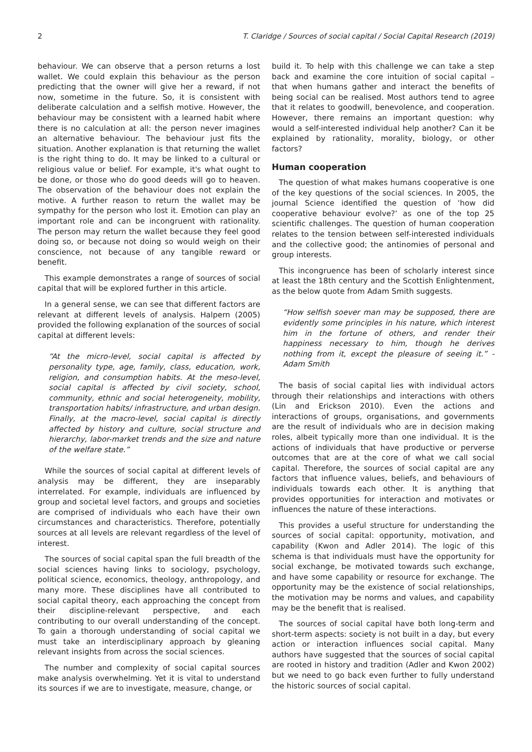2 T. Claridge / Sources of social capital / Social Capital Research (2019)
behaviour. We can observe that a person returns a lost wallet. We could explain this behaviour as the person predicting that the owner will give her a reward, if not now, sometime in the future. So, it is consistent with deliberate calculation and a selfish motive. However, the behaviour may be consistent with a learned habit where there is no calculation at all: the person never imagines an alternative behaviour. The behaviour just fits the situation. Another explanation is that returning the wallet is the right thing to do. It may be linked to a cultural or religious value or belief. For example, it's what ought to be done, or those who do good deeds will go to heaven. The observation of the behaviour does not explain the motive. A further reason to return the wallet may be sympathy for the person who lost it. Emotion can play an important role and can be incongruent with rationality. The person may return the wallet because they feel good doing so, or because not doing so would weigh on their conscience, not because of any tangible reward or benefit.
This example demonstrates a range of sources of social capital that will be explored further in this article.
In a general sense, we can see that different factors are relevant at different levels of analysis. Halpern (2005) provided the following explanation of the sources of social capital at different levels:
“At the micro-level, social capital is affected by personality type, age, family, class, education, work, religion, and consumption habits. At the meso-level, social capital is affected by civil society, school, community, ethnic and social heterogeneity, mobility, transportation habits/ infrastructure, and urban design. Finally, at the macro-level, social capital is directly affected by history and culture, social structure and hierarchy, labor-market trends and the size and nature of the welfare state.”
While the sources of social capital at different levels of analysis may be different, they are inseparably interrelated. For example, individuals are influenced by group and societal level factors, and groups and societies are comprised of individuals who each have their own circumstances and characteristics. Therefore, potentially sources at all levels are relevant regardless of the level of interest.
The sources of social capital span the full breadth of the social sciences having links to sociology, psychology, political science, economics, theology, anthropology, and many more. These disciplines have all contributed to social capital theory, each approaching the concept from their discipline-relevant perspective, and each contributing to our overall understanding of the concept. To gain a thorough understanding of social capital we must take an interdisciplinary approach by gleaning relevant insights from across the social sciences.
The number and complexity of social capital sources make analysis overwhelming. Yet it is vital to understand its sources if we are to investigate, measure, change, or
build it. To help with this challenge we can take a step back and examine the core intuition of social capital – that when humans gather and interact the benefits of being social can be realised. Most authors tend to agree that it relates to goodwill, benevolence, and cooperation. However, there remains an important question: why would a self-interested individual help another? Can it be explained by rationality, morality, biology, or other factors?
Human cooperation
The question of what makes humans cooperative is one of the key questions of the social sciences. In 2005, the journal Science identified the question of ‘how did cooperative behaviour evolve?’ as one of the top 25 scientific challenges. The question of human cooperation relates to the tension between self-interested individuals and the collective good; the antinomies of personal and group interests.
This incongruence has been of scholarly interest since at least the 18th century and the Scottish Enlightenment, as the below quote from Adam Smith suggests.
“How selfish soever man may be supposed, there are evidently some principles in his nature, which interest him in the fortune of others, and render their happiness necessary to him, though he derives nothing from it, except the pleasure of seeing it.” - Adam Smith
The basis of social capital lies with individual actors through their relationships and interactions with others (Lin and Erickson 2010). Even the actions and interactions of groups, organisations, and governments are the result of individuals who are in decision making roles, albeit typically more than one individual. It is the actions of individuals that have productive or perverse outcomes that are at the core of what we call social capital. Therefore, the sources of social capital are any factors that influence values, beliefs, and behaviours of individuals towards each other. It is anything that provides opportunities for interaction and motivates or influences the nature of these interactions.
This provides a useful structure for understanding the sources of social capital: opportunity, motivation, and capability (Kwon and Adler 2014). The logic of this schema is that individuals must have the opportunity for social exchange, be motivated towards such exchange, and have some capability or resource for exchange. The opportunity may be the existence of social relationships, the motivation may be norms and values, and capability may be the benefit that is realised.
The sources of social capital have both long-term and short-term aspects: society is not built in a day, but every action or interaction influences social capital. Many authors have suggested that the sources of social capital are rooted in history and tradition (Adler and Kwon 2002) but we need to go back even further to fully understand the historic sources of social capital.